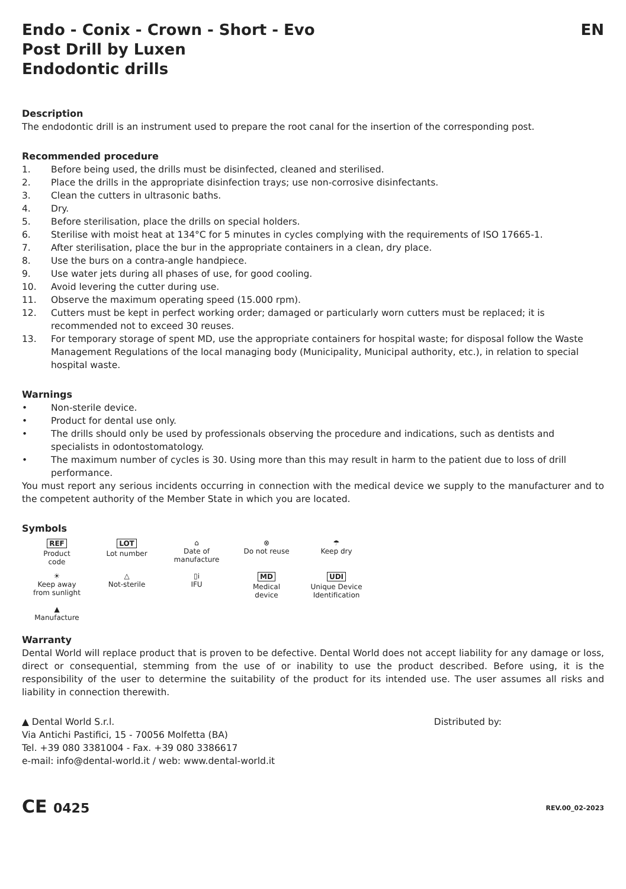Endo - Conix - Crown - Short - Evo
Post Drill by Luxen
Endodontic drills
EN
Description
The endodontic drill is an instrument used to prepare the root canal for the insertion of the corresponding post.
Recommended procedure
1. Before being used, the drills must be disinfected, cleaned and sterilised.
2. Place the drills in the appropriate disinfection trays; use non-corrosive disinfectants.
3. Clean the cutters in ultrasonic baths.
4. Dry.
5. Before sterilisation, place the drills on special holders.
6. Sterilise with moist heat at 134°C for 5 minutes in cycles complying with the requirements of ISO 17665-1.
7. After sterilisation, place the bur in the appropriate containers in a clean, dry place.
8. Use the burs on a contra-angle handpiece.
9. Use water jets during all phases of use, for good cooling.
10. Avoid levering the cutter during use.
11. Observe the maximum operating speed (15.000 rpm).
12. Cutters must be kept in perfect working order; damaged or particularly worn cutters must be replaced; it is recommended not to exceed 30 reuses.
13. For temporary storage of spent MD, use the appropriate containers for hospital waste; for disposal follow the Waste Management Regulations of the local managing body (Municipality, Municipal authority, etc.), in relation to special hospital waste.
Warnings
• Non-sterile device.
• Product for dental use only.
• The drills should only be used by professionals observing the procedure and indications, such as dentists and specialists in odontostomatology.
• The maximum number of cycles is 30. Using more than this may result in harm to the patient due to loss of drill performance.
You must report any serious incidents occurring in connection with the medical device we supply to the manufacturer and to the competent authority of the Member State in which you are located.
Symbols
REF
Product
code
LOT
Lot number
⌂
Date of
manufacture
⊗
Do not reuse
☂
Keep dry
☀
Keep away
from sunlight
△
Not-sterile
▯i
IFU
MD
Medical
device
UDI
Unique Device
Identification
▲
Manufacture
Warranty
Dental World will replace product that is proven to be defective. Dental World does not accept liability for any damage or loss, direct or consequential, stemming from the use of or inability to use the product described. Before using, it is the responsibility of the user to determine the suitability of the product for its intended use. The user assumes all risks and liability in connection therewith.
▲ Dental World S.r.l.
Via Antichi Pastifici, 15 - 70056 Molfetta (BA)
Tel. +39 080 3381004 - Fax. +39 080 3386617
e-mail: info@dental-world.it / web: www.dental-world.it
Distributed by:
CE 0425
REV.00_02-2023